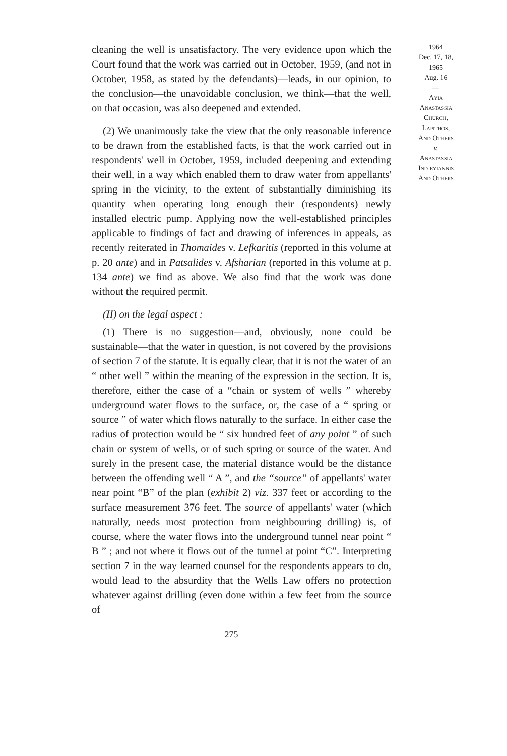cleaning the well is unsatisfactory. The very evidence upon which the Court found that the work was carried out in October, 1959, (and not in October, 1958, as stated by the defendants)—leads, in our opinion, to the conclusion—the unavoidable conclusion, we think—that the well, on that occasion, was also deepened and extended.
(2) We unanimously take the view that the only reasonable inference to be drawn from the established facts, is that the work carried out in respondents' well in October, 1959, included deepening and extending their well, in a way which enabled them to draw water from appellants' spring in the vicinity, to the extent of substantially diminishing its quantity when operating long enough their (respondents) newly installed electric pump. Applying now the well-established principles applicable to findings of fact and drawing of inferences in appeals, as recently reiterated in Thomaides v. Lefkaritis (reported in this volume at p. 20 ante) and in Patsalides v. Afsharian (reported in this volume at p. 134 ante) we find as above. We also find that the work was done without the required permit.
(II) on the legal aspect :
(1) There is no suggestion—and, obviously, none could be sustainable—that the water in question, is not covered by the provisions of section 7 of the statute. It is equally clear, that it is not the water of an “ other well ” within the meaning of the expression in the section. It is, therefore, either the case of a “chain or system of wells ” whereby underground water flows to the surface, or, the case of a “ spring or source ” of water which flows naturally to the surface. In either case the radius of protection would be “ six hundred feet of any point ” of such chain or system of wells, or of such spring or source of the water. And surely in the present case, the material distance would be the distance between the offending well “ A ”, and the “source” of appellants' water near point “B” of the plan (exhibit 2) viz. 337 feet or according to the surface measurement 376 feet. The source of appellants' water (which naturally, needs most protection from neighbouring drilling) is, of course, where the water flows into the underground tunnel near point “ B ” ; and not where it flows out of the tunnel at point “C”. Interpreting section 7 in the way learned counsel for the respondents appears to do, would lead to the absurdity that the Wells Law offers no protection whatever against drilling (even done within a few feet from the source of
275
1964
Dec. 17, 18,
1965
Aug. 16
—
Ayia
Anastassia
Church,
Lapithos,
And Others
v.
Anastassia
Indjeyiannis
And Others